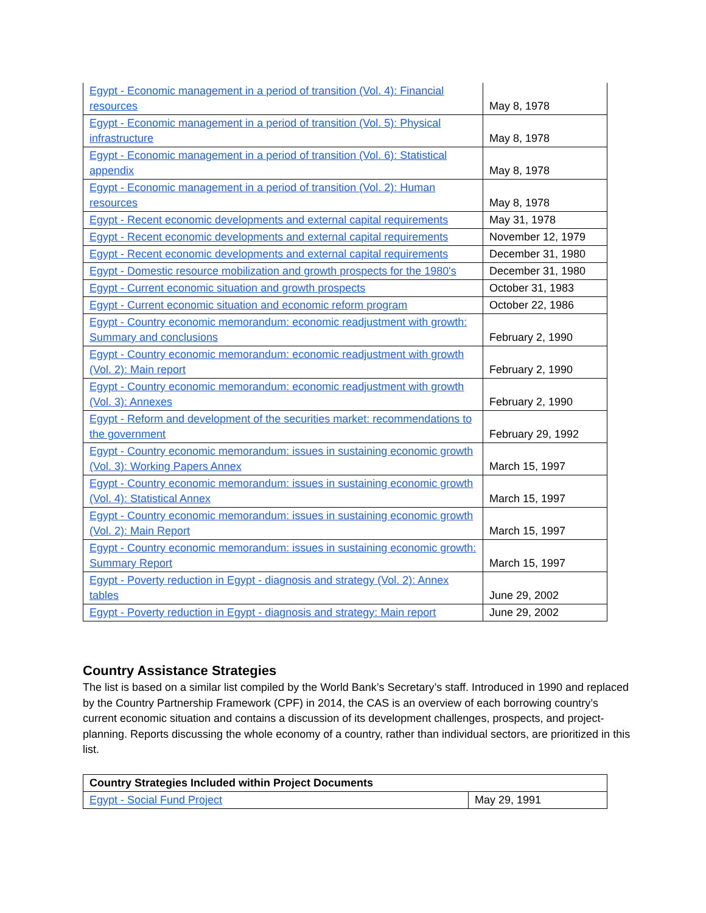| Egypt - Economic management in a period of transition (Vol. 4): Financial resources | May 8, 1978 |
| Egypt - Economic management in a period of transition (Vol. 5): Physical infrastructure | May 8, 1978 |
| Egypt - Economic management in a period of transition (Vol. 6): Statistical appendix | May 8, 1978 |
| Egypt - Economic management in a period of transition (Vol. 2): Human resources | May 8, 1978 |
| Egypt - Recent economic developments and external capital requirements | May 31, 1978 |
| Egypt - Recent economic developments and external capital requirements | November 12, 1979 |
| Egypt - Recent economic developments and external capital requirements | December 31, 1980 |
| Egypt - Domestic resource mobilization and growth prospects for the 1980's | December 31, 1980 |
| Egypt - Current economic situation and growth prospects | October 31, 1983 |
| Egypt - Current economic situation and economic reform program | October 22, 1986 |
| Egypt - Country economic memorandum: economic readjustment with growth: Summary and conclusions | February 2, 1990 |
| Egypt - Country economic memorandum: economic readjustment with growth (Vol. 2): Main report | February 2, 1990 |
| Egypt - Country economic memorandum: economic readjustment with growth (Vol. 3): Annexes | February 2, 1990 |
| Egypt - Reform and development of the securities market: recommendations to the government | February 29, 1992 |
| Egypt - Country economic memorandum: issues in sustaining economic growth (Vol. 3): Working Papers Annex | March 15, 1997 |
| Egypt - Country economic memorandum: issues in sustaining economic growth (Vol. 4): Statistical Annex | March 15, 1997 |
| Egypt - Country economic memorandum: issues in sustaining economic growth (Vol. 2): Main Report | March 15, 1997 |
| Egypt - Country economic memorandum: issues in sustaining economic growth: Summary Report | March 15, 1997 |
| Egypt - Poverty reduction in Egypt - diagnosis and strategy (Vol. 2): Annex tables | June 29, 2002 |
| Egypt - Poverty reduction in Egypt - diagnosis and strategy: Main report | June 29, 2002 |
Country Assistance Strategies
The list is based on a similar list compiled by the World Bank’s Secretary’s staff. Introduced in 1990 and replaced by the Country Partnership Framework (CPF) in 2014, the CAS is an overview of each borrowing country’s current economic situation and contains a discussion of its development challenges, prospects, and project-planning. Reports discussing the whole economy of a country, rather than individual sectors, are prioritized in this list.
| Country Strategies Included within Project Documents | |
| --- | --- |
| Egypt - Social Fund Project | May 29, 1991 |